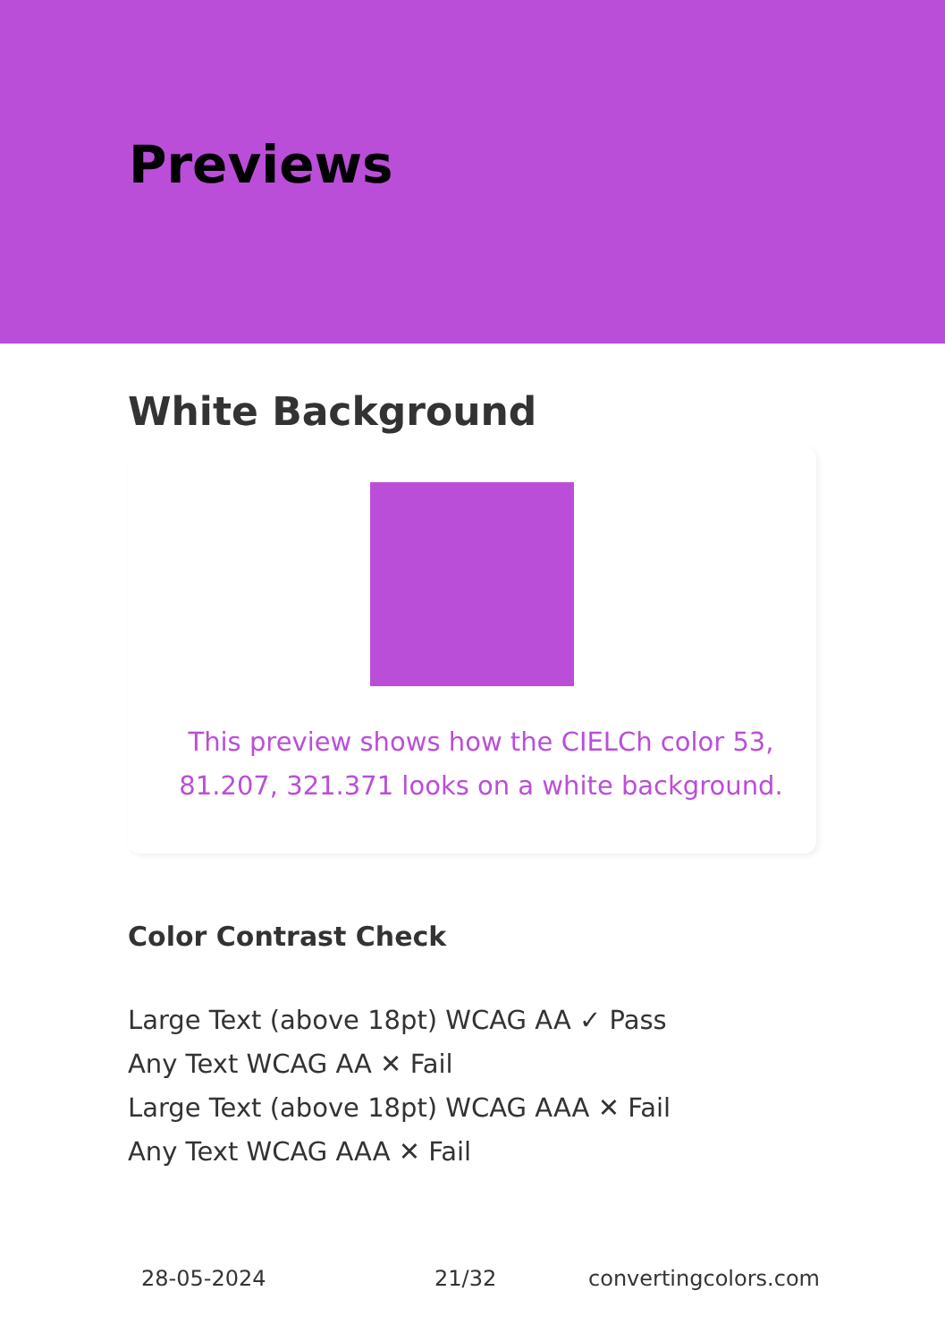Previews
White Background
This preview shows how the CIELCh color 53, 81.207, 321.371 looks on a white background.
Color Contrast Check
Large Text (above 18pt) WCAG AA ✓ Pass
Any Text WCAG AA ✕ Fail
Large Text (above 18pt) WCAG AAA ✕ Fail
Any Text WCAG AAA ✕ Fail
28-05-2024 21/32 convertingcolors.com